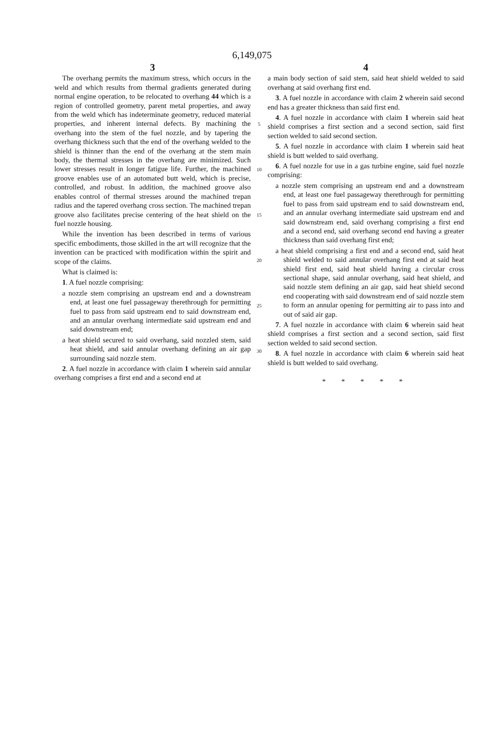6,149,075
3
The overhang permits the maximum stress, which occurs in the weld and which results from thermal gradients generated during normal engine operation, to be relocated to overhang 44 which is a region of controlled geometry, parent metal properties, and away from the weld which has indeterminate geometry, reduced material properties, and inherent internal defects. By machining the overhang into the stem of the fuel nozzle, and by tapering the overhang thickness such that the end of the overhang welded to the shield is thinner than the end of the overhang at the stem main body, the thermal stresses in the overhang are minimized. Such lower stresses result in longer fatigue life. Further, the machined groove enables use of an automated butt weld, which is precise, controlled, and robust. In addition, the machined groove also enables control of thermal stresses around the machined trepan radius and the tapered overhang cross section. The machined trepan groove also facilitates precise centering of the heat shield on the fuel nozzle housing.
While the invention has been described in terms of various specific embodiments, those skilled in the art will recognize that the invention can be practiced with modification within the spirit and scope of the claims.
What is claimed is:
1. A fuel nozzle comprising:
a nozzle stem comprising an upstream end and a downstream end, at least one fuel passageway therethrough for permitting fuel to pass from said upstream end to said downstream end, and an annular overhang intermediate said upstream end and said downstream end;
a heat shield secured to said overhang, said nozzled stem, said heat shield, and said annular overhang defining an air gap surrounding said nozzle stem.
2. A fuel nozzle in accordance with claim 1 wherein said annular overhang comprises a first end and a second end at
5
10
15
20
25
30
4
a main body section of said stem, said heat shield welded to said overhang at said overhang first end.
3. A fuel nozzle in accordance with claim 2 wherein said second end has a greater thickness than said first end.
4. A fuel nozzle in accordance with claim 1 wherein said heat shield comprises a first section and a second section, said first section welded to said second section.
5. A fuel nozzle in accordance with claim 1 wherein said heat shield is butt welded to said overhang.
6. A fuel nozzle for use in a gas turbine engine, said fuel nozzle comprising:
a nozzle stem comprising an upstream end and a downstream end, at least one fuel passageway therethrough for permitting fuel to pass from said upstream end to said downstream end, and an annular overhang intermediate said upstream end and said downstream end, said overhang comprising a first end and a second end, said overhang second end having a greater thickness than said overhang first end;
a heat shield comprising a first end and a second end, said heat shield welded to said annular overhang first end at said heat shield first end, said heat shield having a circular cross sectional shape, said annular overhang, said heat shield, and said nozzle stem defining an air gap, said heat shield second end cooperating with said downstream end of said nozzle stem to form an annular opening for permitting air to pass into and out of said air gap.
7. A fuel nozzle in accordance with claim 6 wherein said heat shield comprises a first section and a second section, said first section welded to said second section.
8. A fuel nozzle in accordance with claim 6 wherein said heat shield is butt welded to said overhang.
* * * * *